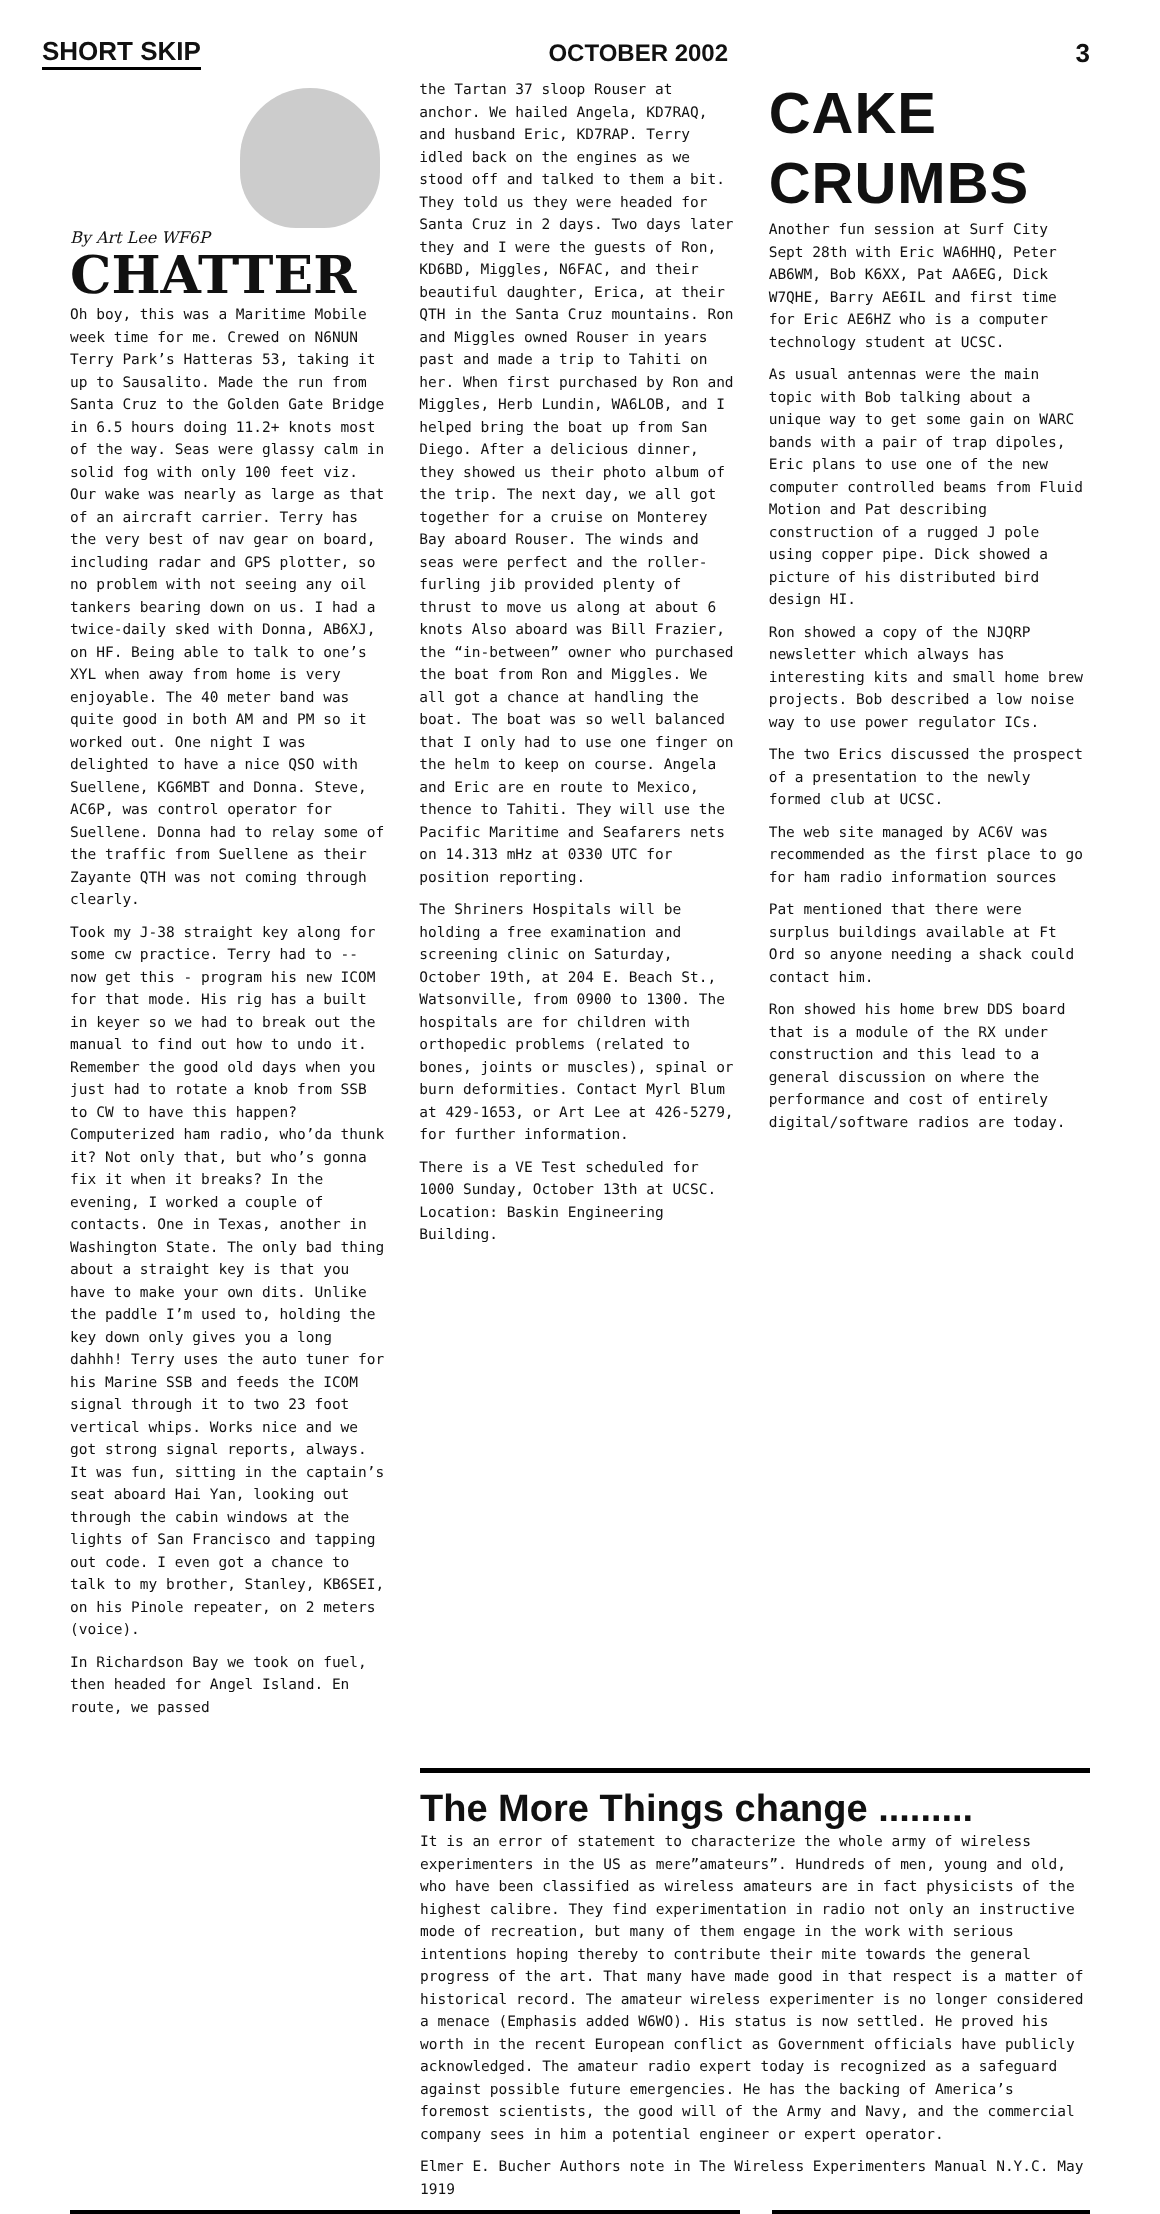SHORT SKIP OCTOBER 2002 3
By Art Lee WF6P
CHATTER
Oh boy, this was a Maritime Mobile week time for me. Crewed on N6NUN Terry Park’s Hatteras 53, taking it up to Sausalito. Made the run from Santa Cruz to the Golden Gate Bridge in 6.5 hours doing 11.2+ knots most of the way. Seas were glassy calm in solid fog with only 100 feet viz. Our wake was nearly as large as that of an aircraft carrier. Terry has the very best of nav gear on board, including radar and GPS plotter, so no problem with not seeing any oil tankers bearing down on us. I had a twice-daily sked with Donna, AB6XJ, on HF. Being able to talk to one’s XYL when away from home is very enjoyable. The 40 meter band was quite good in both AM and PM so it worked out. One night I was delighted to have a nice QSO with Suellene, KG6MBT and Donna. Steve, AC6P, was control operator for Suellene. Donna had to relay some of the traffic from Suellene as their Zayante QTH was not coming through clearly.
Took my J-38 straight key along for some cw practice. Terry had to -- now get this - program his new ICOM for that mode. His rig has a built in keyer so we had to break out the manual to find out how to undo it. Remember the good old days when you just had to rotate a knob from SSB to CW to have this happen? Computerized ham radio, who’da thunk it? Not only that, but who’s gonna fix it when it breaks? In the evening, I worked a couple of contacts. One in Texas, another in Washington State. The only bad thing about a straight key is that you have to make your own dits. Unlike the paddle I’m used to, holding the key down only gives you a long dahhh! Terry uses the auto tuner for his Marine SSB and feeds the ICOM signal through it to two 23 foot vertical whips. Works nice and we got strong signal reports, always. It was fun, sitting in the captain’s seat aboard Hai Yan, looking out through the cabin windows at the lights of San Francisco and tapping out code. I even got a chance to talk to my brother, Stanley, KB6SEI, on his Pinole repeater, on 2 meters (voice).
In Richardson Bay we took on fuel, then headed for Angel Island. En route, we passed
the Tartan 37 sloop Rouser at anchor. We hailed Angela, KD7RAQ, and husband Eric, KD7RAP. Terry idled back on the engines as we stood off and talked to them a bit. They told us they were headed for Santa Cruz in 2 days. Two days later they and I were the guests of Ron, KD6BD, Miggles, N6FAC, and their beautiful daughter, Erica, at their QTH in the Santa Cruz mountains. Ron and Miggles owned Rouser in years past and made a trip to Tahiti on her. When first purchased by Ron and Miggles, Herb Lundin, WA6LOB, and I helped bring the boat up from San Diego. After a delicious dinner, they showed us their photo album of the trip. The next day, we all got together for a cruise on Monterey Bay aboard Rouser. The winds and seas were perfect and the roller-furling jib provided plenty of thrust to move us along at about 6 knots Also aboard was Bill Frazier, the “in-between” owner who purchased the boat from Ron and Miggles. We all got a chance at handling the boat. The boat was so well balanced that I only had to use one finger on the helm to keep on course. Angela and Eric are en route to Mexico, thence to Tahiti. They will use the Pacific Maritime and Seafarers nets on 14.313 mHz at 0330 UTC for position reporting.
The Shriners Hospitals will be holding a free examination and screening clinic on Saturday, October 19th, at 204 E. Beach St., Watsonville, from 0900 to 1300. The hospitals are for children with orthopedic problems (related to bones, joints or muscles), spinal or burn deformities. Contact Myrl Blum at 429-1653, or Art Lee at 426-5279, for further information.
There is a VE Test scheduled for 1000 Sunday, October 13th at UCSC. Location: Baskin Engineering Building.
CAKE CRUMBS
Another fun session at Surf City Sept 28th with Eric WA6HHQ, Peter AB6WM, Bob K6XX, Pat AA6EG, Dick W7QHE, Barry AE6IL and first time for Eric AE6HZ who is a computer technology student at UCSC.
As usual antennas were the main topic with Bob talking about a unique way to get some gain on WARC bands with a pair of trap dipoles, Eric plans to use one of the new computer controlled beams from Fluid Motion and Pat describing construction of a rugged J pole using copper pipe. Dick showed a picture of his distributed bird design HI.
Ron showed a copy of the NJQRP newsletter which always has interesting kits and small home brew projects. Bob described a low noise way to use power regulator ICs.
The two Erics discussed the prospect of a presentation to the newly formed club at UCSC.
The web site managed by AC6V was recommended as the first place to go for ham radio information sources
Pat mentioned that there were surplus buildings available at Ft Ord so anyone needing a shack could contact him.
Ron showed his home brew DDS board that is a module of the RX under construction and this lead to a general discussion on where the performance and cost of entirely digital/software radios are today.
The More Things change .........
It is an error of statement to characterize the whole army of wireless experimenters in the US as mere”amateurs”. Hundreds of men, young and old, who have been classified as wireless amateurs are in fact physicists of the highest calibre. They find experimentation in radio not only an instructive mode of recreation, but many of them engage in the work with serious intentions hoping thereby to contribute their mite towards the general progress of the art. That many have made good in that respect is a matter of historical record. The amateur wireless experimenter is no longer considered a menace (Emphasis added W6WO). His status is now settled. He proved his worth in the recent European conflict as Government officials have publicly acknowledged. The amateur radio expert today is recognized as a safeguard against possible future emergencies. He has the backing of America’s foremost scientists, the good will of the Army and Navy, and the commercial company sees in him a potential engineer or expert operator.
Elmer E. Bucher Authors note in The Wireless Experimenters Manual N.Y.C. May 1919